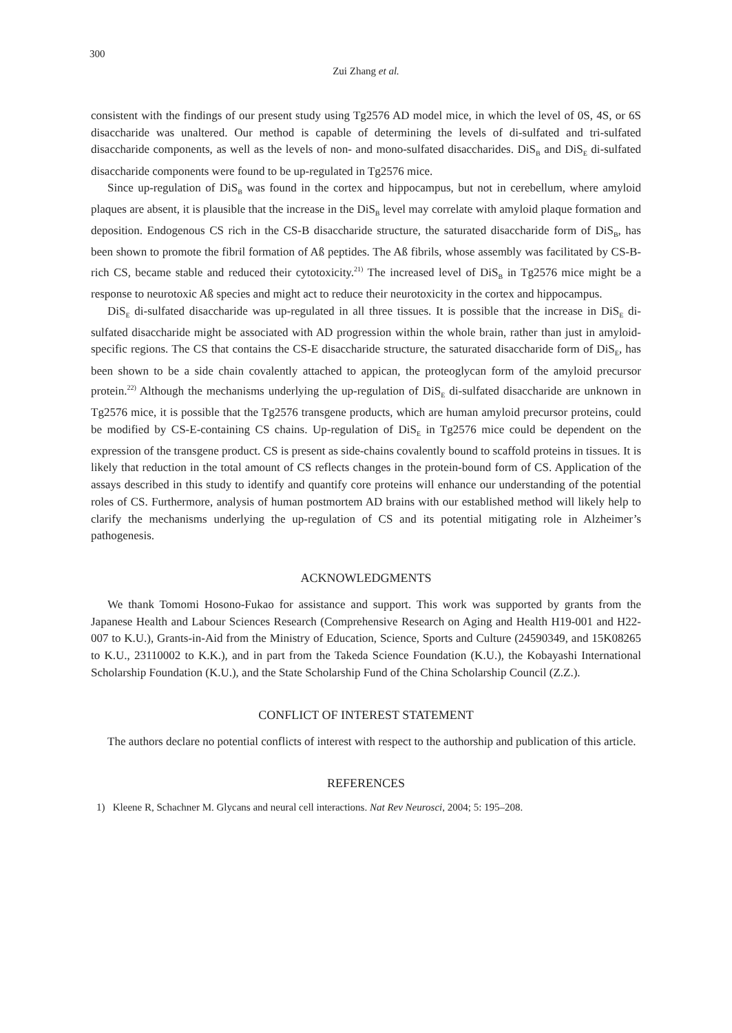300
Zui Zhang et al.
consistent with the findings of our present study using Tg2576 AD model mice, in which the level of 0S, 4S, or 6S disaccharide was unaltered. Our method is capable of determining the levels of di-sulfated and tri-sulfated disaccharide components, as well as the levels of non- and mono-sulfated disaccharides. DiS<sub>B</sub> and DiS<sub>E</sub> di-sulfated disaccharide components were found to be up-regulated in Tg2576 mice.
Since up-regulation of DiS<sub>B</sub> was found in the cortex and hippocampus, but not in cerebellum, where amyloid plaques are absent, it is plausible that the increase in the DiS<sub>B</sub> level may correlate with amyloid plaque formation and deposition. Endogenous CS rich in the CS-B disaccharide structure, the saturated disaccharide form of DiS<sub>B</sub>, has been shown to promote the fibril formation of Aß peptides. The Aß fibrils, whose assembly was facilitated by CS-B-rich CS, became stable and reduced their cytotoxicity.<sup>21)</sup> The increased level of DiS<sub>B</sub> in Tg2576 mice might be a response to neurotoxic Aß species and might act to reduce their neurotoxicity in the cortex and hippocampus.
DiS<sub>E</sub> di-sulfated disaccharide was up-regulated in all three tissues. It is possible that the increase in DiS<sub>E</sub> di-sulfated disaccharide might be associated with AD progression within the whole brain, rather than just in amyloid-specific regions. The CS that contains the CS-E disaccharide structure, the saturated disaccharide form of DiS<sub>E</sub>, has been shown to be a side chain covalently attached to appican, the proteoglycan form of the amyloid precursor protein.<sup>22)</sup> Although the mechanisms underlying the up-regulation of DiS<sub>E</sub> di-sulfated disaccharide are unknown in Tg2576 mice, it is possible that the Tg2576 transgene products, which are human amyloid precursor proteins, could be modified by CS-E-containing CS chains. Up-regulation of DiS<sub>E</sub> in Tg2576 mice could be dependent on the expression of the transgene product. CS is present as side-chains covalently bound to scaffold proteins in tissues. It is likely that reduction in the total amount of CS reflects changes in the protein-bound form of CS. Application of the assays described in this study to identify and quantify core proteins will enhance our understanding of the potential roles of CS. Furthermore, analysis of human postmortem AD brains with our established method will likely help to clarify the mechanisms underlying the up-regulation of CS and its potential mitigating role in Alzheimer’s pathogenesis.
ACKNOWLEDGMENTS
We thank Tomomi Hosono-Fukao for assistance and support. This work was supported by grants from the Japanese Health and Labour Sciences Research (Comprehensive Research on Aging and Health H19-001 and H22-007 to K.U.), Grants-in-Aid from the Ministry of Education, Science, Sports and Culture (24590349, and 15K08265 to K.U., 23110002 to K.K.), and in part from the Takeda Science Foundation (K.U.), the Kobayashi International Scholarship Foundation (K.U.), and the State Scholarship Fund of the China Scholarship Council (Z.Z.).
CONFLICT OF INTEREST STATEMENT
The authors declare no potential conflicts of interest with respect to the authorship and publication of this article.
REFERENCES
1) Kleene R, Schachner M. Glycans and neural cell interactions. Nat Rev Neurosci, 2004; 5: 195–208.